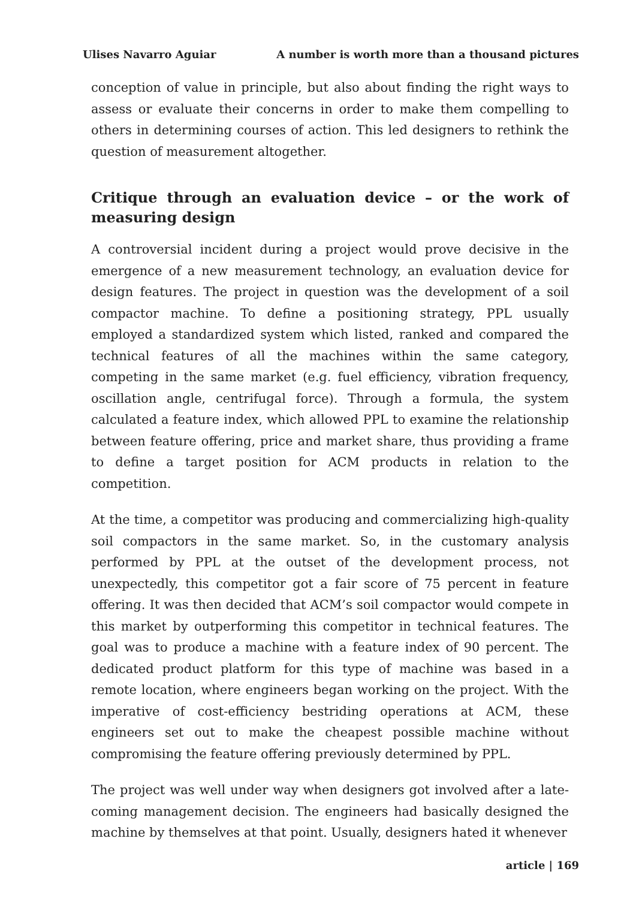Ulises Navarro Aguiar A number is worth more than a thousand pictures
conception of value in principle, but also about finding the right ways to assess or evaluate their concerns in order to make them compelling to others in determining courses of action. This led designers to rethink the question of measurement altogether.
Critique through an evaluation device – or the work of measuring design
A controversial incident during a project would prove decisive in the emergence of a new measurement technology, an evaluation device for design features. The project in question was the development of a soil compactor machine. To define a positioning strategy, PPL usually employed a standardized system which listed, ranked and compared the technical features of all the machines within the same category, competing in the same market (e.g. fuel efficiency, vibration frequency, oscillation angle, centrifugal force). Through a formula, the system calculated a feature index, which allowed PPL to examine the relationship between feature offering, price and market share, thus providing a frame to define a target position for ACM products in relation to the competition.
At the time, a competitor was producing and commercializing high-quality soil compactors in the same market. So, in the customary analysis performed by PPL at the outset of the development process, not unexpectedly, this competitor got a fair score of 75 percent in feature offering. It was then decided that ACM’s soil compactor would compete in this market by outperforming this competitor in technical features. The goal was to produce a machine with a feature index of 90 percent. The dedicated product platform for this type of machine was based in a remote location, where engineers began working on the project. With the imperative of cost-efficiency bestriding operations at ACM, these engineers set out to make the cheapest possible machine without compromising the feature offering previously determined by PPL.
The project was well under way when designers got involved after a late-coming management decision. The engineers had basically designed the machine by themselves at that point. Usually, designers hated it whenever
article | 169